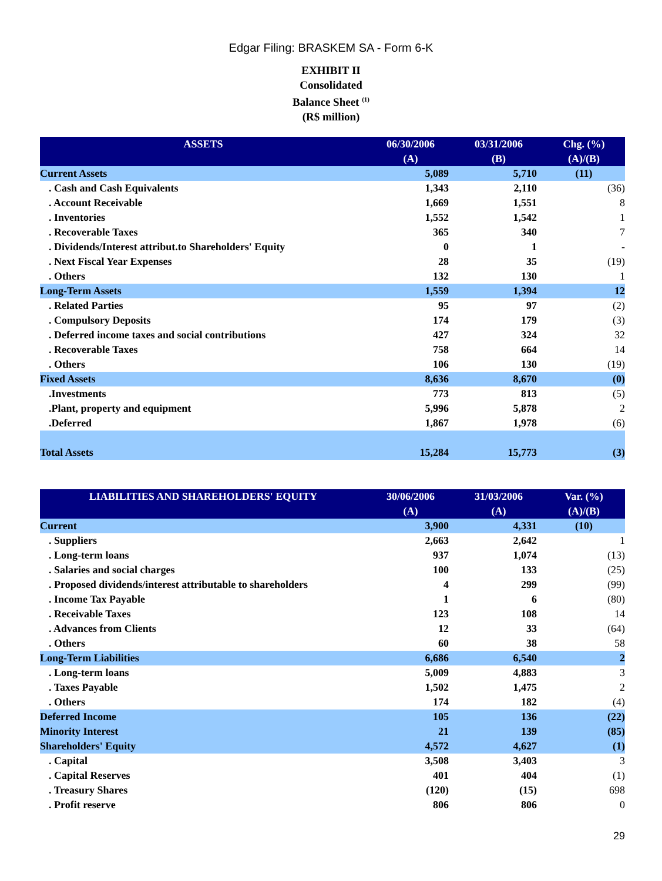Edgar Filing: BRASKEM SA - Form 6-K
EXHIBIT II
Consolidated
Balance Sheet <sup>(1)</sup>
(R$ million)
| ASSETS | 06/30/2006 (A) | 03/31/2006 (B) | Chg. (%) (A)/(B) |
| --- | --- | --- | --- |
| Current Assets | 5,089 | 5,710 | (11) |
| . Cash and Cash Equivalents | 1,343 | 2,110 | (36) |
| . Account Receivable | 1,669 | 1,551 | 8 |
| . Inventories | 1,552 | 1,542 | 1 |
| . Recoverable Taxes | 365 | 340 | 7 |
| . Dividends/Interest attribut.to Shareholders' Equity | 0 | 1 | - |
| . Next Fiscal Year Expenses | 28 | 35 | (19) |
| . Others | 132 | 130 | 1 |
| Long-Term Assets | 1,559 | 1,394 | 12 |
| . Related Parties | 95 | 97 | (2) |
| . Compulsory Deposits | 174 | 179 | (3) |
| . Deferred income taxes and social contributions | 427 | 324 | 32 |
| . Recoverable Taxes | 758 | 664 | 14 |
| . Others | 106 | 130 | (19) |
| Fixed Assets | 8,636 | 8,670 | (0) |
| .Investments | 773 | 813 | (5) |
| .Plant, property and equipment | 5,996 | 5,878 | 2 |
| .Deferred | 1,867 | 1,978 | (6) |
| Total Assets | 15,284 | 15,773 | (3) |
| LIABILITIES AND SHAREHOLDERS' EQUITY | 30/06/2006 (A) | 31/03/2006 (A) | Var. (%) (A)/(B) |
| --- | --- | --- | --- |
| Current | 3,900 | 4,331 | (10) |
| . Suppliers | 2,663 | 2,642 | 1 |
| . Long-term loans | 937 | 1,074 | (13) |
| . Salaries and social charges | 100 | 133 | (25) |
| . Proposed dividends/interest attributable to shareholders | 4 | 299 | (99) |
| . Income Tax Payable | 1 | 6 | (80) |
| . Receivable Taxes | 123 | 108 | 14 |
| . Advances from Clients | 12 | 33 | (64) |
| . Others | 60 | 38 | 58 |
| Long-Term Liabilities | 6,686 | 6,540 | 2 |
| . Long-term loans | 5,009 | 4,883 | 3 |
| . Taxes Payable | 1,502 | 1,475 | 2 |
| . Others | 174 | 182 | (4) |
| Deferred Income | 105 | 136 | (22) |
| Minority Interest | 21 | 139 | (85) |
| Shareholders' Equity | 4,572 | 4,627 | (1) |
| . Capital | 3,508 | 3,403 | 3 |
| . Capital Reserves | 401 | 404 | (1) |
| . Treasury Shares | (120) | (15) | 698 |
| . Profit reserve | 806 | 806 | 0 |
29